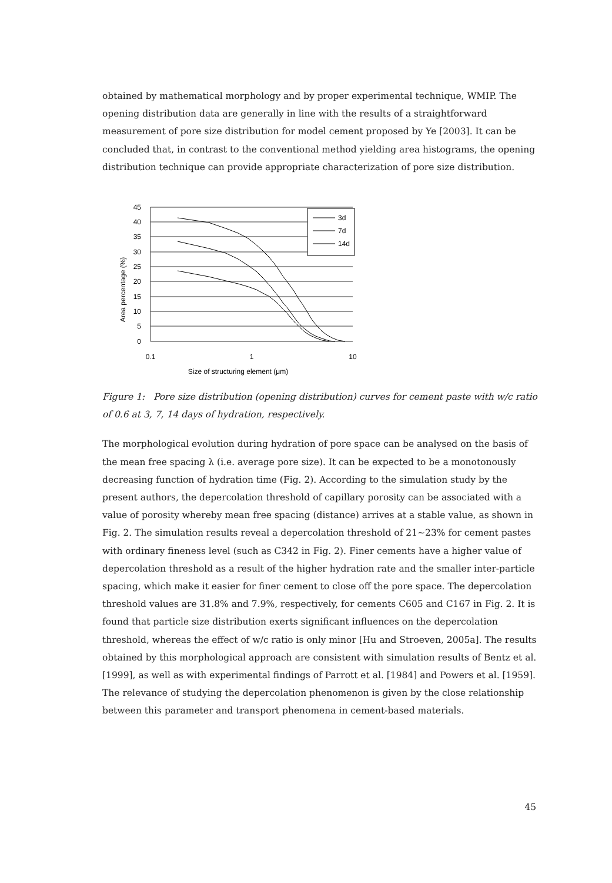obtained by mathematical morphology and by proper experimental technique, WMIP. The opening distribution data are generally in line with the results of a straightforward measurement of pore size distribution for model cement proposed by Ye [2003]. It can be concluded that, in contrast to the conventional method yielding area histograms, the opening distribution technique can provide appropriate characterization of pore size distribution.
45
40
35
30
25
20
15
10
5
0
0.1
1
10
Size of structuring element (μm)
Area percentage (%)
3d
7d
14d
Figure 1: Pore size distribution (opening distribution) curves for cement paste with w/c ratio of 0.6 at 3, 7, 14 days of hydration, respectively.
The morphological evolution during hydration of pore space can be analysed on the basis of the mean free spacing λ (i.e. average pore size). It can be expected to be a monotonously decreasing function of hydration time (Fig. 2). According to the simulation study by the present authors, the depercolation threshold of capillary porosity can be associated with a value of porosity whereby mean free spacing (distance) arrives at a stable value, as shown in Fig. 2. The simulation results reveal a depercolation threshold of 21~23% for cement pastes with ordinary fineness level (such as C342 in Fig. 2). Finer cements have a higher value of depercolation threshold as a result of the higher hydration rate and the smaller inter-particle spacing, which make it easier for finer cement to close off the pore space. The depercolation threshold values are 31.8% and 7.9%, respectively, for cements C605 and C167 in Fig. 2. It is found that particle size distribution exerts significant influences on the depercolation threshold, whereas the effect of w/c ratio is only minor [Hu and Stroeven, 2005a]. The results obtained by this morphological approach are consistent with simulation results of Bentz et al. [1999], as well as with experimental findings of Parrott et al. [1984] and Powers et al. [1959]. The relevance of studying the depercolation phenomenon is given by the close relationship between this parameter and transport phenomena in cement-based materials.
45